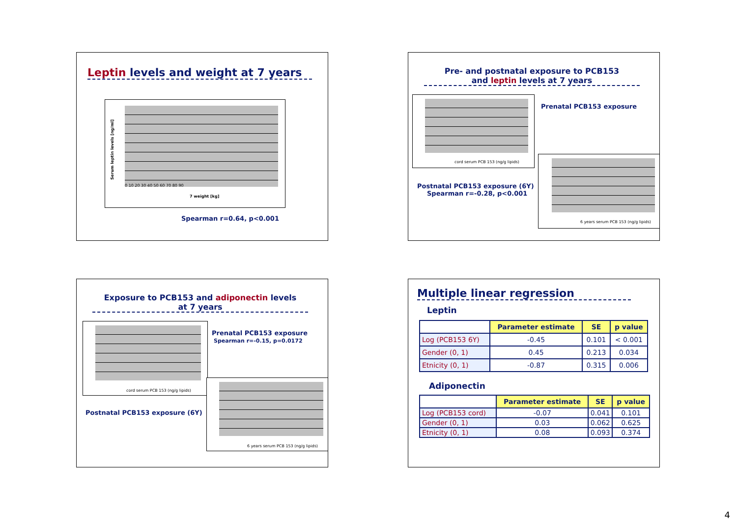Leptin levels and weight at 7 years
Serum leptin levels [ng/ml]
0 10 20 30 40 50 60 70 80 90
7 weight [kg]
Spearman r=0.64, p<0.001
Pre- and postnatal exposure to PCB153
and leptin levels at 7 years
cord serum PCB 153 (ng/g lipids)
Prenatal PCB153 exposure
Postnatal PCB153 exposure (6Y)
Spearman r=-0.28, p<0.001
6 years serum PCB 153 (ng/g lipids)
Exposure to PCB153 and adiponectin levels
at 7 years
cord serum PCB 153 (ng/g lipids)
Prenatal PCB153 exposure
Spearman r=-0.15, p=0.0172
Postnatal PCB153 exposure (6Y)
6 years serum PCB 153 (ng/g lipids)
Multiple linear regression
Leptin
| | Parameter estimate | SE | p value |
| --- | --- | --- | --- |
| Log (PCB153 6Y) | -0.45 | 0.101 | < 0.001 |
| Gender (0, 1) | 0.45 | 0.213 | 0.034 |
| Etnicity (0, 1) | -0.87 | 0.315 | 0.006 |
Adiponectin
| | Parameter estimate | SE | p value |
| --- | --- | --- | --- |
| Log (PCB153 cord) | -0.07 | 0.041 | 0.101 |
| Gender (0, 1) | 0.03 | 0.062 | 0.625 |
| Etnicity (0, 1) | 0.08 | 0.093 | 0.374 |
4